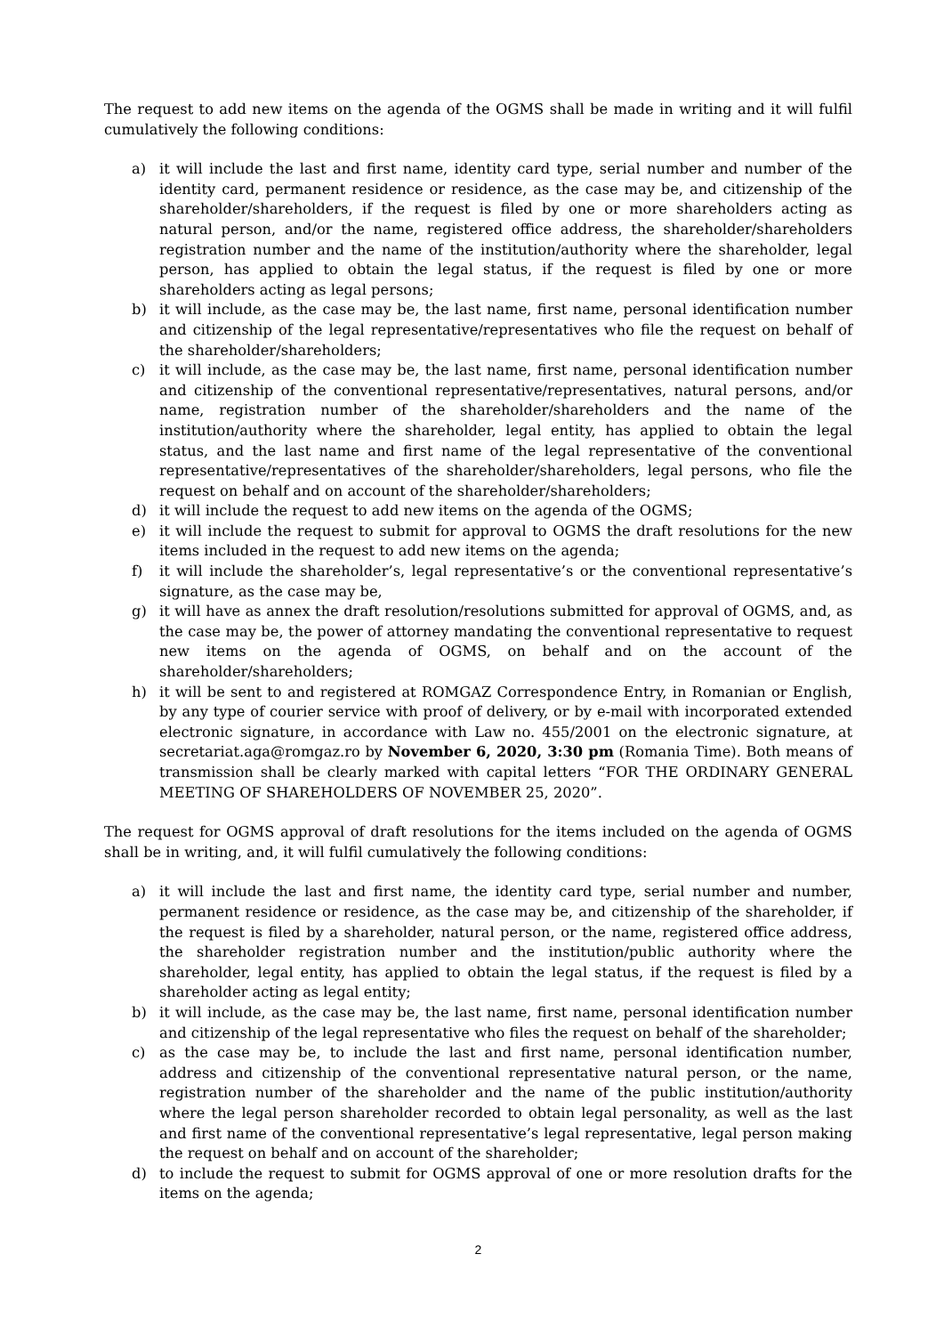The request to add new items on the agenda of the OGMS shall be made in writing and it will fulfil cumulatively the following conditions:
a) it will include the last and first name, identity card type, serial number and number of the identity card, permanent residence or residence, as the case may be, and citizenship of the shareholder/shareholders, if the request is filed by one or more shareholders acting as natural person, and/or the name, registered office address, the shareholder/shareholders registration number and the name of the institution/authority where the shareholder, legal person, has applied to obtain the legal status, if the request is filed by one or more shareholders acting as legal persons;
b) it will include, as the case may be, the last name, first name, personal identification number and citizenship of the legal representative/representatives who file the request on behalf of the shareholder/shareholders;
c) it will include, as the case may be, the last name, first name, personal identification number and citizenship of the conventional representative/representatives, natural persons, and/or name, registration number of the shareholder/shareholders and the name of the institution/authority where the shareholder, legal entity, has applied to obtain the legal status, and the last name and first name of the legal representative of the conventional representative/representatives of the shareholder/shareholders, legal persons, who file the request on behalf and on account of the shareholder/shareholders;
d) it will include the request to add new items on the agenda of the OGMS;
e) it will include the request to submit for approval to OGMS the draft resolutions for the new items included in the request to add new items on the agenda;
f) it will include the shareholder’s, legal representative’s or the conventional representative’s signature, as the case may be,
g) it will have as annex the draft resolution/resolutions submitted for approval of OGMS, and, as the case may be, the power of attorney mandating the conventional representative to request new items on the agenda of OGMS, on behalf and on the account of the shareholder/shareholders;
h) it will be sent to and registered at ROMGAZ Correspondence Entry, in Romanian or English, by any type of courier service with proof of delivery, or by e-mail with incorporated extended electronic signature, in accordance with Law no. 455/2001 on the electronic signature, at secretariat.aga@romgaz.ro by November 6, 2020, 3:30 pm (Romania Time). Both means of transmission shall be clearly marked with capital letters “FOR THE ORDINARY GENERAL MEETING OF SHAREHOLDERS OF NOVEMBER 25, 2020”.
The request for OGMS approval of draft resolutions for the items included on the agenda of OGMS shall be in writing, and, it will fulfil cumulatively the following conditions:
a) it will include the last and first name, the identity card type, serial number and number, permanent residence or residence, as the case may be, and citizenship of the shareholder, if the request is filed by a shareholder, natural person, or the name, registered office address, the shareholder registration number and the institution/public authority where the shareholder, legal entity, has applied to obtain the legal status, if the request is filed by a shareholder acting as legal entity;
b) it will include, as the case may be, the last name, first name, personal identification number and citizenship of the legal representative who files the request on behalf of the shareholder;
c) as the case may be, to include the last and first name, personal identification number, address and citizenship of the conventional representative natural person, or the name, registration number of the shareholder and the name of the public institution/authority where the legal person shareholder recorded to obtain legal personality, as well as the last and first name of the conventional representative’s legal representative, legal person making the request on behalf and on account of the shareholder;
d) to include the request to submit for OGMS approval of one or more resolution drafts for the items on the agenda;
2